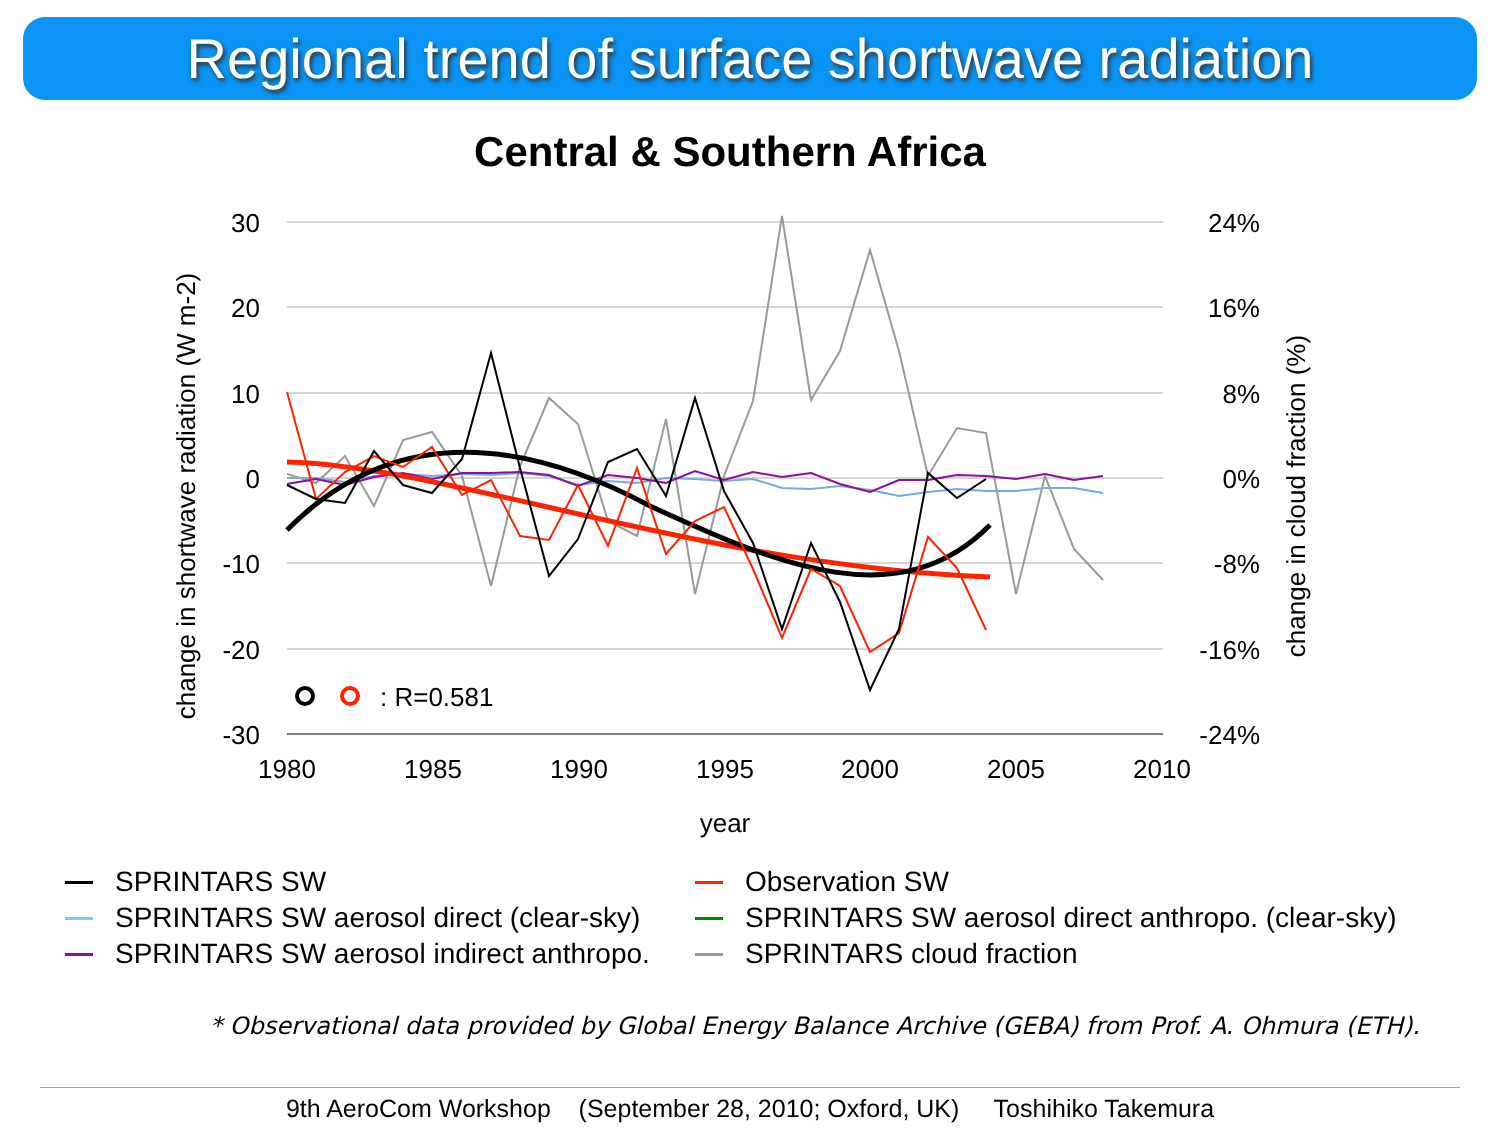Regional trend of surface shortwave radiation
Central & Southern Africa
30
20
10
0
-10
-20
-30
24%
16%
8%
0%
-8%
-16%
-24%
1980
1985
1990
1995
2000
2005
2010
year
change in shortwave radiation (W m-2)
change in cloud fraction (%)
: R=0.581
SPRINTARS SW
Observation SW
SPRINTARS SW aerosol direct (clear-sky)
SPRINTARS SW aerosol direct anthropo. (clear-sky)
SPRINTARS SW aerosol indirect anthropo.
SPRINTARS cloud fraction
* Observational data provided by Global Energy Balance Archive (GEBA) from Prof. A. Ohmura (ETH).
9th AeroCom Workshop (September 28, 2010; Oxford, UK) Toshihiko Takemura